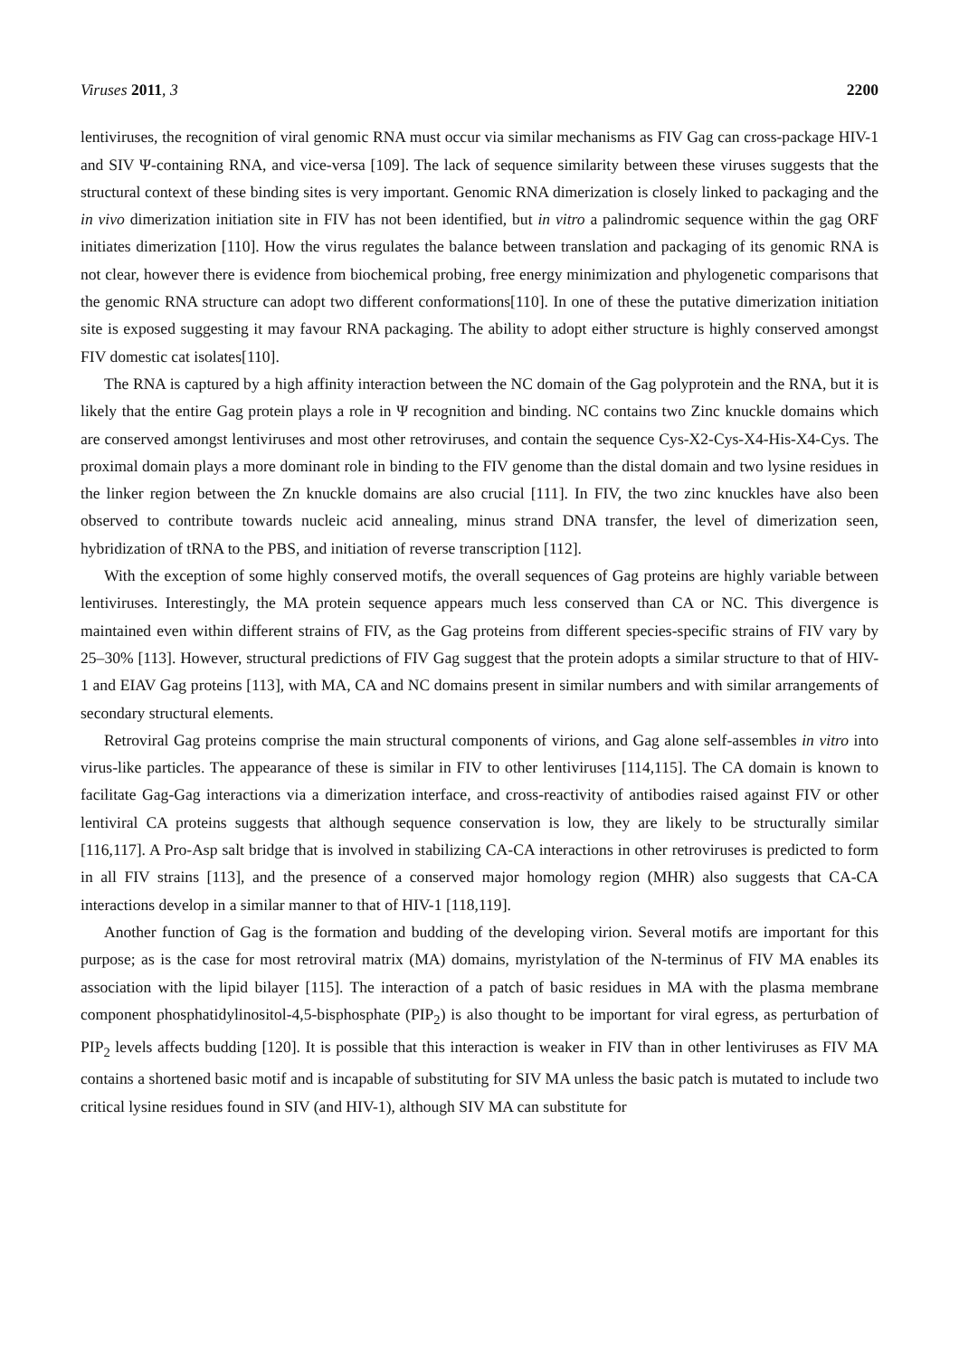Viruses 2011, 3 2200
lentiviruses, the recognition of viral genomic RNA must occur via similar mechanisms as FIV Gag can cross-package HIV-1 and SIV Ψ-containing RNA, and vice-versa [109]. The lack of sequence similarity between these viruses suggests that the structural context of these binding sites is very important. Genomic RNA dimerization is closely linked to packaging and the in vivo dimerization initiation site in FIV has not been identified, but in vitro a palindromic sequence within the gag ORF initiates dimerization [110]. How the virus regulates the balance between translation and packaging of its genomic RNA is not clear, however there is evidence from biochemical probing, free energy minimization and phylogenetic comparisons that the genomic RNA structure can adopt two different conformations[110]. In one of these the putative dimerization initiation site is exposed suggesting it may favour RNA packaging. The ability to adopt either structure is highly conserved amongst FIV domestic cat isolates[110].
The RNA is captured by a high affinity interaction between the NC domain of the Gag polyprotein and the RNA, but it is likely that the entire Gag protein plays a role in Ψ recognition and binding. NC contains two Zinc knuckle domains which are conserved amongst lentiviruses and most other retroviruses, and contain the sequence Cys-X2-Cys-X4-His-X4-Cys. The proximal domain plays a more dominant role in binding to the FIV genome than the distal domain and two lysine residues in the linker region between the Zn knuckle domains are also crucial [111]. In FIV, the two zinc knuckles have also been observed to contribute towards nucleic acid annealing, minus strand DNA transfer, the level of dimerization seen, hybridization of tRNA to the PBS, and initiation of reverse transcription [112].
With the exception of some highly conserved motifs, the overall sequences of Gag proteins are highly variable between lentiviruses. Interestingly, the MA protein sequence appears much less conserved than CA or NC. This divergence is maintained even within different strains of FIV, as the Gag proteins from different species-specific strains of FIV vary by 25–30% [113]. However, structural predictions of FIV Gag suggest that the protein adopts a similar structure to that of HIV-1 and EIAV Gag proteins [113], with MA, CA and NC domains present in similar numbers and with similar arrangements of secondary structural elements.
Retroviral Gag proteins comprise the main structural components of virions, and Gag alone self-assembles in vitro into virus-like particles. The appearance of these is similar in FIV to other lentiviruses [114,115]. The CA domain is known to facilitate Gag-Gag interactions via a dimerization interface, and cross-reactivity of antibodies raised against FIV or other lentiviral CA proteins suggests that although sequence conservation is low, they are likely to be structurally similar [116,117]. A Pro-Asp salt bridge that is involved in stabilizing CA-CA interactions in other retroviruses is predicted to form in all FIV strains [113], and the presence of a conserved major homology region (MHR) also suggests that CA-CA interactions develop in a similar manner to that of HIV-1 [118,119].
Another function of Gag is the formation and budding of the developing virion. Several motifs are important for this purpose; as is the case for most retroviral matrix (MA) domains, myristylation of the N-terminus of FIV MA enables its association with the lipid bilayer [115]. The interaction of a patch of basic residues in MA with the plasma membrane component phosphatidylinositol-4,5-bisphosphate (PIP<sub>2</sub>) is also thought to be important for viral egress, as perturbation of PIP<sub>2</sub> levels affects budding [120]. It is possible that this interaction is weaker in FIV than in other lentiviruses as FIV MA contains a shortened basic motif and is incapable of substituting for SIV MA unless the basic patch is mutated to include two critical lysine residues found in SIV (and HIV-1), although SIV MA can substitute for